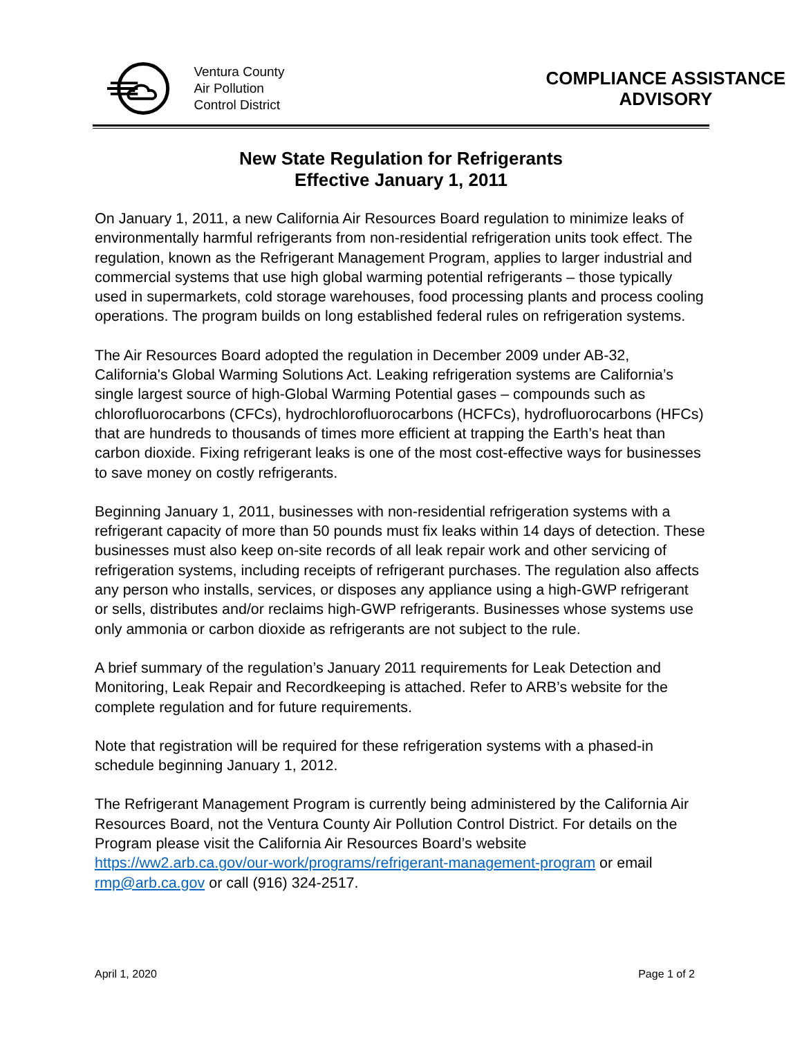Ventura County
Air Pollution
Control District
COMPLIANCE ASSISTANCE ADVISORY
New State Regulation for Refrigerants
Effective January 1, 2011
On January 1, 2011, a new California Air Resources Board regulation to minimize leaks of environmentally harmful refrigerants from non-residential refrigeration units took effect. The regulation, known as the Refrigerant Management Program, applies to larger industrial and commercial systems that use high global warming potential refrigerants – those typically used in supermarkets, cold storage warehouses, food processing plants and process cooling operations. The program builds on long established federal rules on refrigeration systems.
The Air Resources Board adopted the regulation in December 2009 under AB-32, California's Global Warming Solutions Act. Leaking refrigeration systems are California’s single largest source of high-Global Warming Potential gases – compounds such as chlorofluorocarbons (CFCs), hydrochlorofluorocarbons (HCFCs), hydrofluorocarbons (HFCs) that are hundreds to thousands of times more efficient at trapping the Earth’s heat than carbon dioxide. Fixing refrigerant leaks is one of the most cost-effective ways for businesses to save money on costly refrigerants.
Beginning January 1, 2011, businesses with non-residential refrigeration systems with a refrigerant capacity of more than 50 pounds must fix leaks within 14 days of detection. These businesses must also keep on-site records of all leak repair work and other servicing of refrigeration systems, including receipts of refrigerant purchases. The regulation also affects any person who installs, services, or disposes any appliance using a high-GWP refrigerant or sells, distributes and/or reclaims high-GWP refrigerants. Businesses whose systems use only ammonia or carbon dioxide as refrigerants are not subject to the rule.
A brief summary of the regulation’s January 2011 requirements for Leak Detection and Monitoring, Leak Repair and Recordkeeping is attached. Refer to ARB’s website for the complete regulation and for future requirements.
Note that registration will be required for these refrigeration systems with a phased-in schedule beginning January 1, 2012.
The Refrigerant Management Program is currently being administered by the California Air Resources Board, not the Ventura County Air Pollution Control District. For details on the Program please visit the California Air Resources Board’s website https://ww2.arb.ca.gov/our-work/programs/refrigerant-management-program or email rmp@arb.ca.gov or call (916) 324-2517.
April 1, 2020 Page 1 of 2